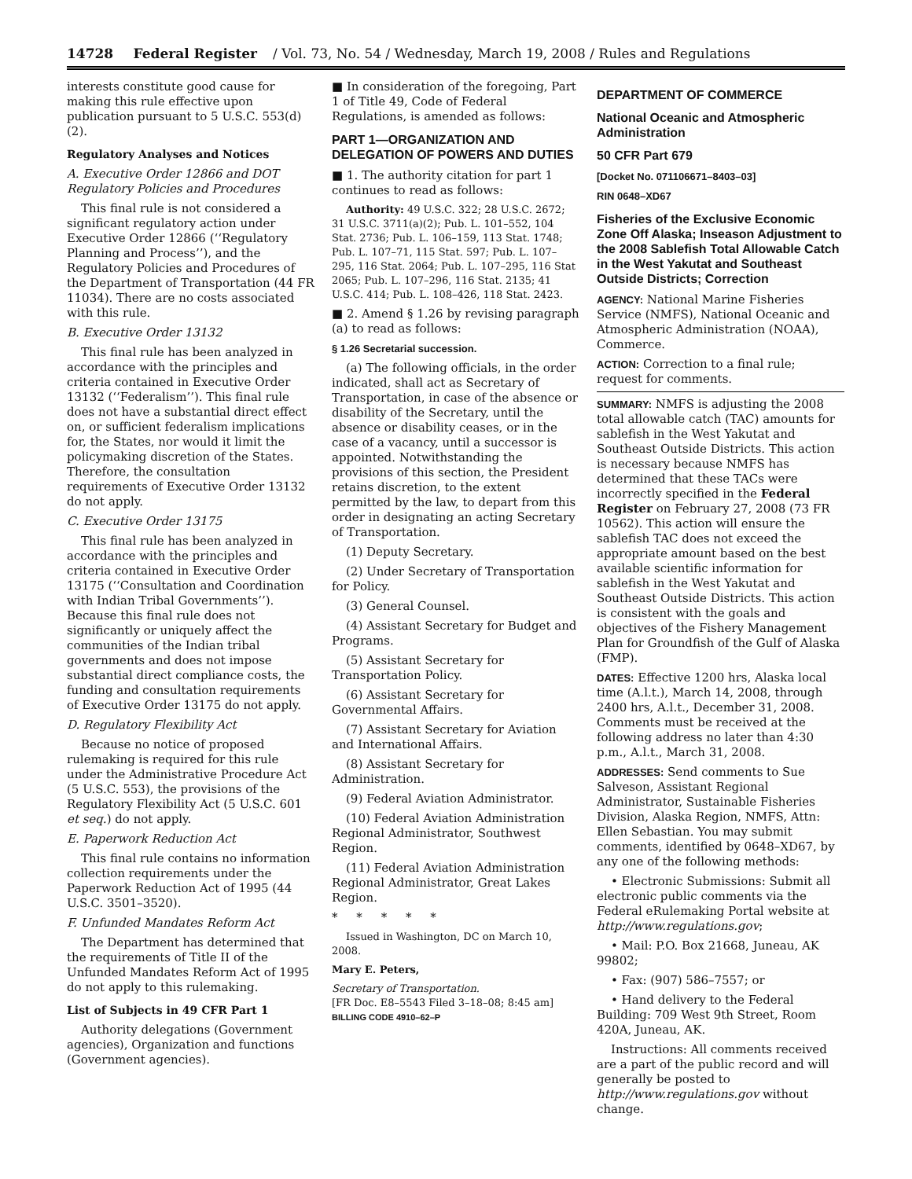14728 Federal Register / Vol. 73, No. 54 / Wednesday, March 19, 2008 / Rules and Regulations
interests constitute good cause for making this rule effective upon publication pursuant to 5 U.S.C. 553(d)(2).
Regulatory Analyses and Notices
A. Executive Order 12866 and DOT Regulatory Policies and Procedures
This final rule is not considered a significant regulatory action under Executive Order 12866 (‘‘Regulatory Planning and Process’’), and the Regulatory Policies and Procedures of the Department of Transportation (44 FR 11034). There are no costs associated with this rule.
B. Executive Order 13132
This final rule has been analyzed in accordance with the principles and criteria contained in Executive Order 13132 (‘‘Federalism’’). This final rule does not have a substantial direct effect on, or sufficient federalism implications for, the States, nor would it limit the policymaking discretion of the States. Therefore, the consultation requirements of Executive Order 13132 do not apply.
C. Executive Order 13175
This final rule has been analyzed in accordance with the principles and criteria contained in Executive Order 13175 (‘‘Consultation and Coordination with Indian Tribal Governments’’). Because this final rule does not significantly or uniquely affect the communities of the Indian tribal governments and does not impose substantial direct compliance costs, the funding and consultation requirements of Executive Order 13175 do not apply.
D. Regulatory Flexibility Act
Because no notice of proposed rulemaking is required for this rule under the Administrative Procedure Act (5 U.S.C. 553), the provisions of the Regulatory Flexibility Act (5 U.S.C. 601 et seq.) do not apply.
E. Paperwork Reduction Act
This final rule contains no information collection requirements under the Paperwork Reduction Act of 1995 (44 U.S.C. 3501–3520).
F. Unfunded Mandates Reform Act
The Department has determined that the requirements of Title II of the Unfunded Mandates Reform Act of 1995 do not apply to this rulemaking.
List of Subjects in 49 CFR Part 1
Authority delegations (Government agencies), Organization and functions (Government agencies).
■ In consideration of the foregoing, Part 1 of Title 49, Code of Federal Regulations, is amended as follows:
PART 1—ORGANIZATION AND DELEGATION OF POWERS AND DUTIES
■ 1. The authority citation for part 1 continues to read as follows:
Authority: 49 U.S.C. 322; 28 U.S.C. 2672; 31 U.S.C. 3711(a)(2); Pub. L. 101–552, 104 Stat. 2736; Pub. L. 106–159, 113 Stat. 1748; Pub. L. 107–71, 115 Stat. 597; Pub. L. 107–295, 116 Stat. 2064; Pub. L. 107–295, 116 Stat 2065; Pub. L. 107–296, 116 Stat. 2135; 41 U.S.C. 414; Pub. L. 108–426, 118 Stat. 2423.
■ 2. Amend § 1.26 by revising paragraph (a) to read as follows:
§ 1.26 Secretarial succession.
(a) The following officials, in the order indicated, shall act as Secretary of Transportation, in case of the absence or disability of the Secretary, until the absence or disability ceases, or in the case of a vacancy, until a successor is appointed. Notwithstanding the provisions of this section, the President retains discretion, to the extent permitted by the law, to depart from this order in designating an acting Secretary of Transportation.
(1) Deputy Secretary.
(2) Under Secretary of Transportation for Policy.
(3) General Counsel.
(4) Assistant Secretary for Budget and Programs.
(5) Assistant Secretary for Transportation Policy.
(6) Assistant Secretary for Governmental Affairs.
(7) Assistant Secretary for Aviation and International Affairs.
(8) Assistant Secretary for Administration.
(9) Federal Aviation Administrator.
(10) Federal Aviation Administration Regional Administrator, Southwest Region.
(11) Federal Aviation Administration Regional Administrator, Great Lakes Region.
* * * * *
Issued in Washington, DC on March 10, 2008.
Mary E. Peters,
Secretary of Transportation.
[FR Doc. E8–5543 Filed 3–18–08; 8:45 am]
BILLING CODE 4910–62–P
DEPARTMENT OF COMMERCE
National Oceanic and Atmospheric Administration
50 CFR Part 679
[Docket No. 071106671–8403–03]
RIN 0648–XD67
Fisheries of the Exclusive Economic Zone Off Alaska; Inseason Adjustment to the 2008 Sablefish Total Allowable Catch in the West Yakutat and Southeast Outside Districts; Correction
AGENCY: National Marine Fisheries Service (NMFS), National Oceanic and Atmospheric Administration (NOAA), Commerce.
ACTION: Correction to a final rule; request for comments.
SUMMARY: NMFS is adjusting the 2008 total allowable catch (TAC) amounts for sablefish in the West Yakutat and Southeast Outside Districts. This action is necessary because NMFS has determined that these TACs were incorrectly specified in the Federal Register on February 27, 2008 (73 FR 10562). This action will ensure the sablefish TAC does not exceed the appropriate amount based on the best available scientific information for sablefish in the West Yakutat and Southeast Outside Districts. This action is consistent with the goals and objectives of the Fishery Management Plan for Groundfish of the Gulf of Alaska (FMP).
DATES: Effective 1200 hrs, Alaska local time (A.l.t.), March 14, 2008, through 2400 hrs, A.l.t., December 31, 2008. Comments must be received at the following address no later than 4:30 p.m., A.l.t., March 31, 2008.
ADDRESSES: Send comments to Sue Salveson, Assistant Regional Administrator, Sustainable Fisheries Division, Alaska Region, NMFS, Attn: Ellen Sebastian. You may submit comments, identified by 0648–XD67, by any one of the following methods:
• Electronic Submissions: Submit all electronic public comments via the Federal eRulemaking Portal website at http://www.regulations.gov;
• Mail: P.O. Box 21668, Juneau, AK 99802;
• Fax: (907) 586–7557; or
• Hand delivery to the Federal Building: 709 West 9th Street, Room 420A, Juneau, AK.
Instructions: All comments received are a part of the public record and will generally be posted to http://www.regulations.gov without change.